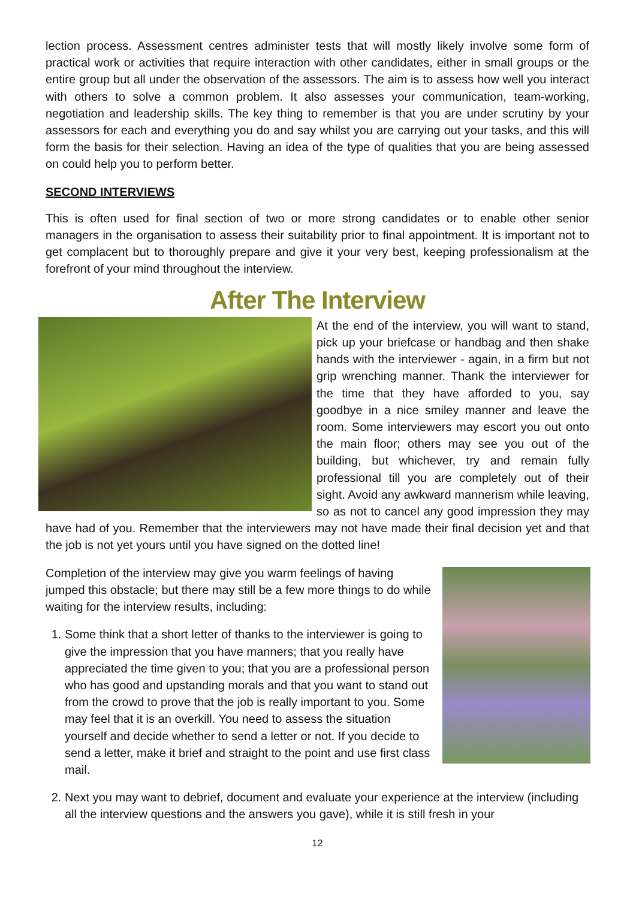lection process. Assessment centres administer tests that will mostly likely involve some form of practical work or activities that require interaction with other candidates, either in small groups or the entire group but all under the observation of the assessors. The aim is to assess how well you interact with others to solve a common problem. It also assesses your communication, team-working, negotiation and leadership skills. The key thing to remember is that you are under scrutiny by your assessors for each and everything you do and say whilst you are carrying out your tasks, and this will form the basis for their selection. Having an idea of the type of qualities that you are being assessed on could help you to perform better.
SECOND INTERVIEWS
This is often used for final section of two or more strong candidates or to enable other senior managers in the organisation to assess their suitability prior to final appointment. It is important not to get complacent but to thoroughly prepare and give it your very best, keeping professionalism at the forefront of your mind throughout the interview.
After The Interview
At the end of the interview, you will want to stand, pick up your briefcase or handbag and then shake hands with the interviewer - again, in a firm but not grip wrenching manner. Thank the interviewer for the time that they have afforded to you, say goodbye in a nice smiley manner and leave the room. Some interviewers may escort you out onto the main floor; others may see you out of the building, but whichever, try and remain fully professional till you are completely out of their sight. Avoid any awkward mannerism while leaving, so as not to cancel any good impression they may have had of you. Remember that the interviewers may not have made their final decision yet and that the job is not yet yours until you have signed on the dotted line!
Completion of the interview may give you warm feelings of having jumped this obstacle; but there may still be a few more things to do while waiting for the interview results, including:
1. Some think that a short letter of thanks to the interviewer is going to give the impression that you have manners; that you really have appreciated the time given to you; that you are a professional person who has good and upstanding morals and that you want to stand out from the crowd to prove that the job is really important to you. Some may feel that it is an overkill. You need to assess the situation yourself and decide whether to send a letter or not. If you decide to send a letter, make it brief and straight to the point and use first class mail.
2. Next you may want to debrief, document and evaluate your experience at the interview (including all the interview questions and the answers you gave), while it is still fresh in your
12